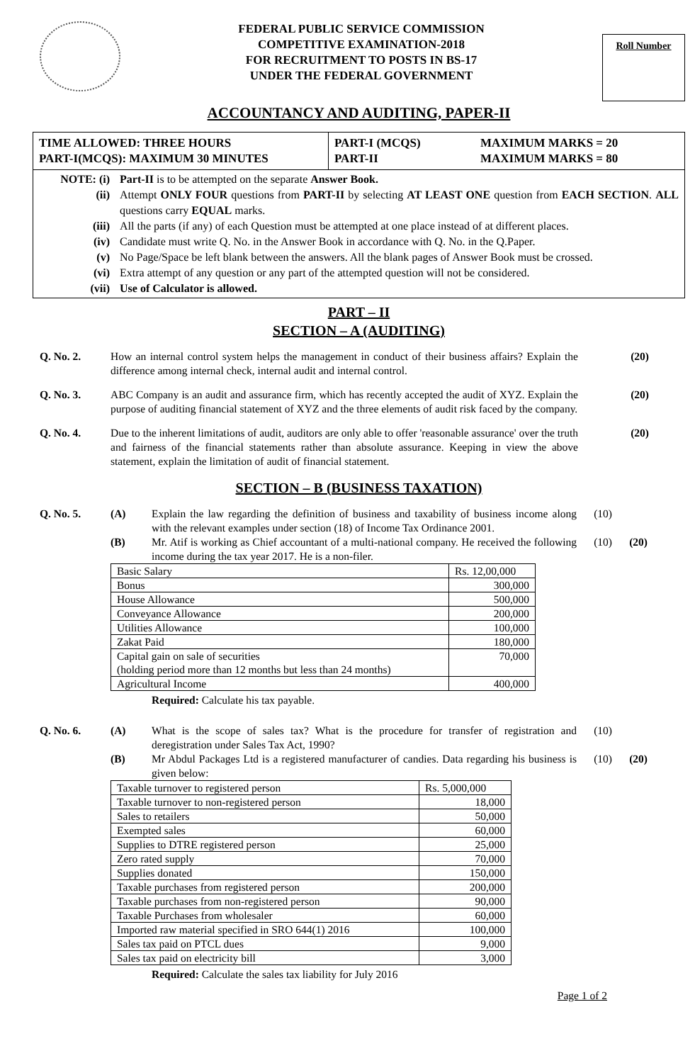FEDERAL PUBLIC SERVICE COMMISSION
COMPETITIVE EXAMINATION-2018
FOR RECRUITMENT TO POSTS IN BS-17
UNDER THE FEDERAL GOVERNMENT
Roll Number
ACCOUNTANCY AND AUDITING, PAPER-II
TIME ALLOWED: THREE HOURS
PART-I(MCQS): MAXIMUM 30 MINUTES
PART-I (MCQS)
PART-II
MAXIMUM MARKS = 20
MAXIMUM MARKS = 80
NOTE: (i) Part-II is to be attempted on the separate Answer Book.
(ii) Attempt ONLY FOUR questions from PART-II by selecting AT LEAST ONE question from EACH SECTION. ALL questions carry EQUAL marks.
(iii) All the parts (if any) of each Question must be attempted at one place instead of at different places.
(iv) Candidate must write Q. No. in the Answer Book in accordance with Q. No. in the Q.Paper.
(v) No Page/Space be left blank between the answers. All the blank pages of Answer Book must be crossed.
(vi) Extra attempt of any question or any part of the attempted question will not be considered.
(vii) Use of Calculator is allowed.
PART – II
SECTION – A (AUDITING)
Q. No. 2. How an internal control system helps the management in conduct of their business affairs? Explain the difference among internal check, internal audit and internal control.
(20)
Q. No. 3. ABC Company is an audit and assurance firm, which has recently accepted the audit of XYZ. Explain the purpose of auditing financial statement of XYZ and the three elements of audit risk faced by the company.
(20)
Q. No. 4. Due to the inherent limitations of audit, auditors are only able to offer 'reasonable assurance' over the truth and fairness of the financial statements rather than absolute assurance. Keeping in view the above statement, explain the limitation of audit of financial statement.
(20)
SECTION – B (BUSINESS TAXATION)
Q. No. 5. (A) Explain the law regarding the definition of business and taxability of business income along with the relevant examples under section (18) of Income Tax Ordinance 2001.
(10)
(B) Mr. Atif is working as Chief accountant of a multi-national company. He received the following income during the tax year 2017. He is a non-filer.
(10) (20)
| Basic Salary | Rs. 12,00,000 |
| Bonus | 300,000 |
| House Allowance | 500,000 |
| Conveyance Allowance | 200,000 |
| Utilities Allowance | 100,000 |
| Zakat Paid | 180,000 |
| Capital gain on sale of securities (holding period more than 12 months but less than 24 months) | 70,000 |
| Agricultural Income | 400,000 |
Required: Calculate his tax payable.
Q. No. 6. (A) What is the scope of sales tax? What is the procedure for transfer of registration and deregistration under Sales Tax Act, 1990?
(10)
(B) Mr Abdul Packages Ltd is a registered manufacturer of candies. Data regarding his business is given below:
(10) (20)
| Taxable turnover to registered person | Rs. 5,000,000 |
| Taxable turnover to non-registered person | 18,000 |
| Sales to retailers | 50,000 |
| Exempted sales | 60,000 |
| Supplies to DTRE registered person | 25,000 |
| Zero rated supply | 70,000 |
| Supplies donated | 150,000 |
| Taxable purchases from registered person | 200,000 |
| Taxable purchases from non-registered person | 90,000 |
| Taxable Purchases from wholesaler | 60,000 |
| Imported raw material specified in SRO 644(1) 2016 | 100,000 |
| Sales tax paid on PTCL dues | 9,000 |
| Sales tax paid on electricity bill | 3,000 |
Required: Calculate the sales tax liability for July 2016
Page 1 of 2